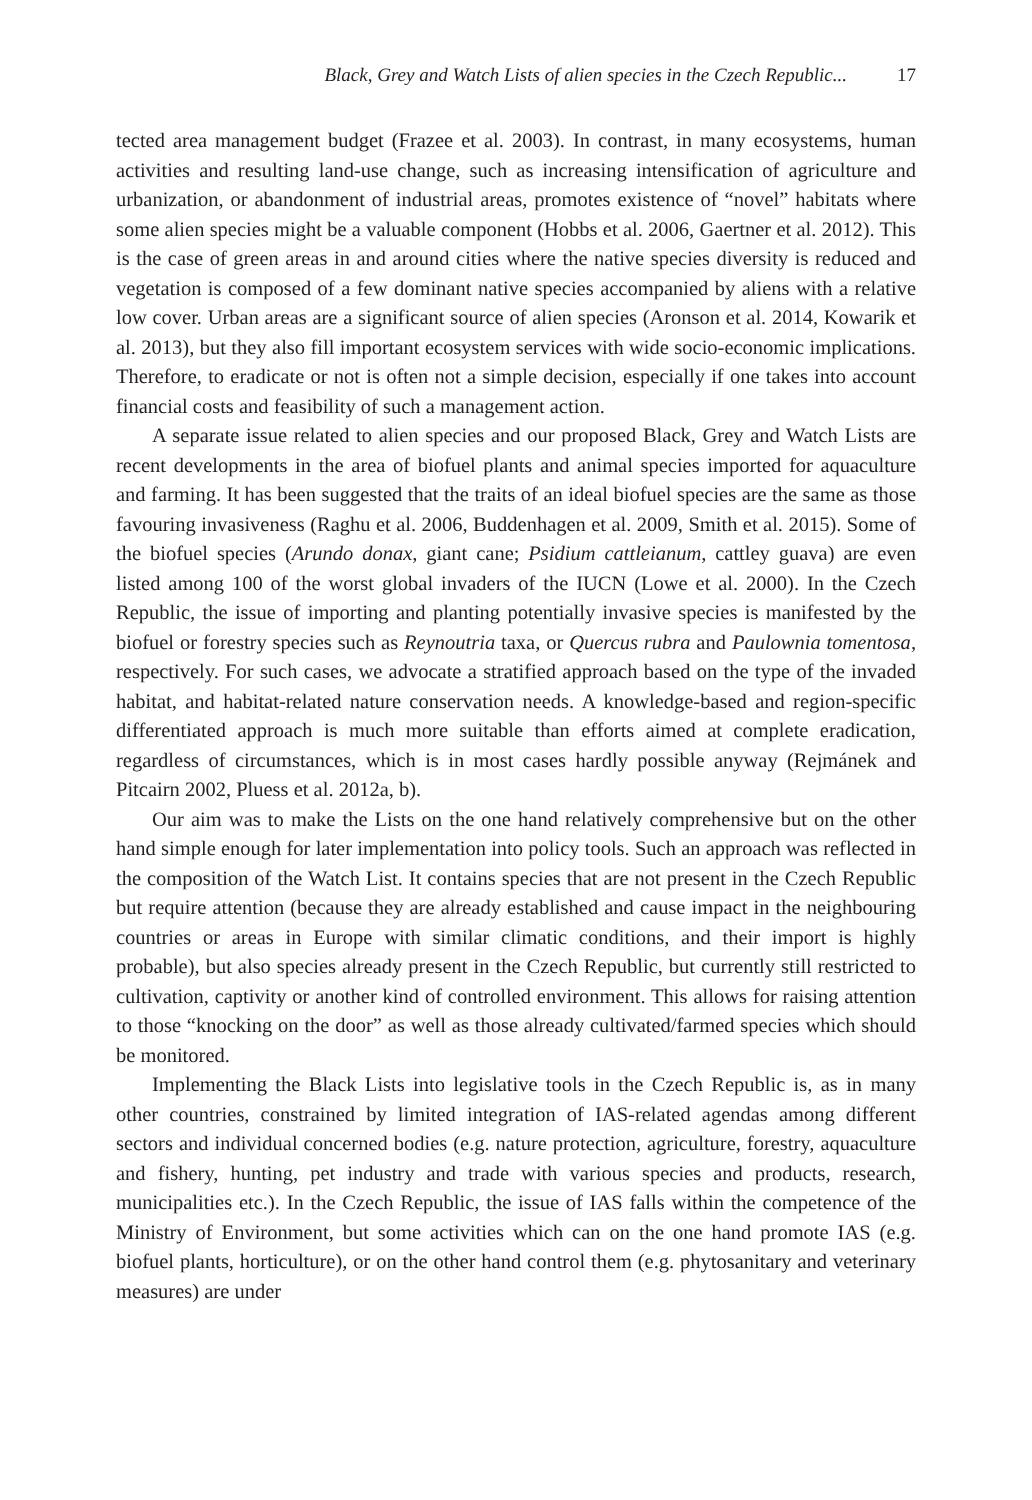Black, Grey and Watch Lists of alien species in the Czech Republic... 17
tected area management budget (Frazee et al. 2003). In contrast, in many ecosystems, human activities and resulting land-use change, such as increasing intensification of agriculture and urbanization, or abandonment of industrial areas, promotes existence of “novel” habitats where some alien species might be a valuable component (Hobbs et al. 2006, Gaertner et al. 2012). This is the case of green areas in and around cities where the native species diversity is reduced and vegetation is composed of a few dominant native species accompanied by aliens with a relative low cover. Urban areas are a significant source of alien species (Aronson et al. 2014, Kowarik et al. 2013), but they also fill important ecosystem services with wide socio-economic implications. Therefore, to eradicate or not is often not a simple decision, especially if one takes into account financial costs and feasibility of such a management action.
A separate issue related to alien species and our proposed Black, Grey and Watch Lists are recent developments in the area of biofuel plants and animal species imported for aquaculture and farming. It has been suggested that the traits of an ideal biofuel species are the same as those favouring invasiveness (Raghu et al. 2006, Buddenhagen et al. 2009, Smith et al. 2015). Some of the biofuel species (Arundo donax, giant cane; Psidium cattleianum, cattley guava) are even listed among 100 of the worst global invaders of the IUCN (Lowe et al. 2000). In the Czech Republic, the issue of importing and planting potentially invasive species is manifested by the biofuel or forestry species such as Reynoutria taxa, or Quercus rubra and Paulownia tomentosa, respectively. For such cases, we advocate a stratified approach based on the type of the invaded habitat, and habitat-related nature conservation needs. A knowledge-based and region-specific differentiated approach is much more suitable than efforts aimed at complete eradication, regardless of circumstances, which is in most cases hardly possible anyway (Rejmánek and Pitcairn 2002, Pluess et al. 2012a, b).
Our aim was to make the Lists on the one hand relatively comprehensive but on the other hand simple enough for later implementation into policy tools. Such an approach was reflected in the composition of the Watch List. It contains species that are not present in the Czech Republic but require attention (because they are already established and cause impact in the neighbouring countries or areas in Europe with similar climatic conditions, and their import is highly probable), but also species already present in the Czech Republic, but currently still restricted to cultivation, captivity or another kind of controlled environment. This allows for raising attention to those “knocking on the door” as well as those already cultivated/farmed species which should be monitored.
Implementing the Black Lists into legislative tools in the Czech Republic is, as in many other countries, constrained by limited integration of IAS-related agendas among different sectors and individual concerned bodies (e.g. nature protection, agriculture, forestry, aquaculture and fishery, hunting, pet industry and trade with various species and products, research, municipalities etc.). In the Czech Republic, the issue of IAS falls within the competence of the Ministry of Environment, but some activities which can on the one hand promote IAS (e.g. biofuel plants, horticulture), or on the other hand control them (e.g. phytosanitary and veterinary measures) are under